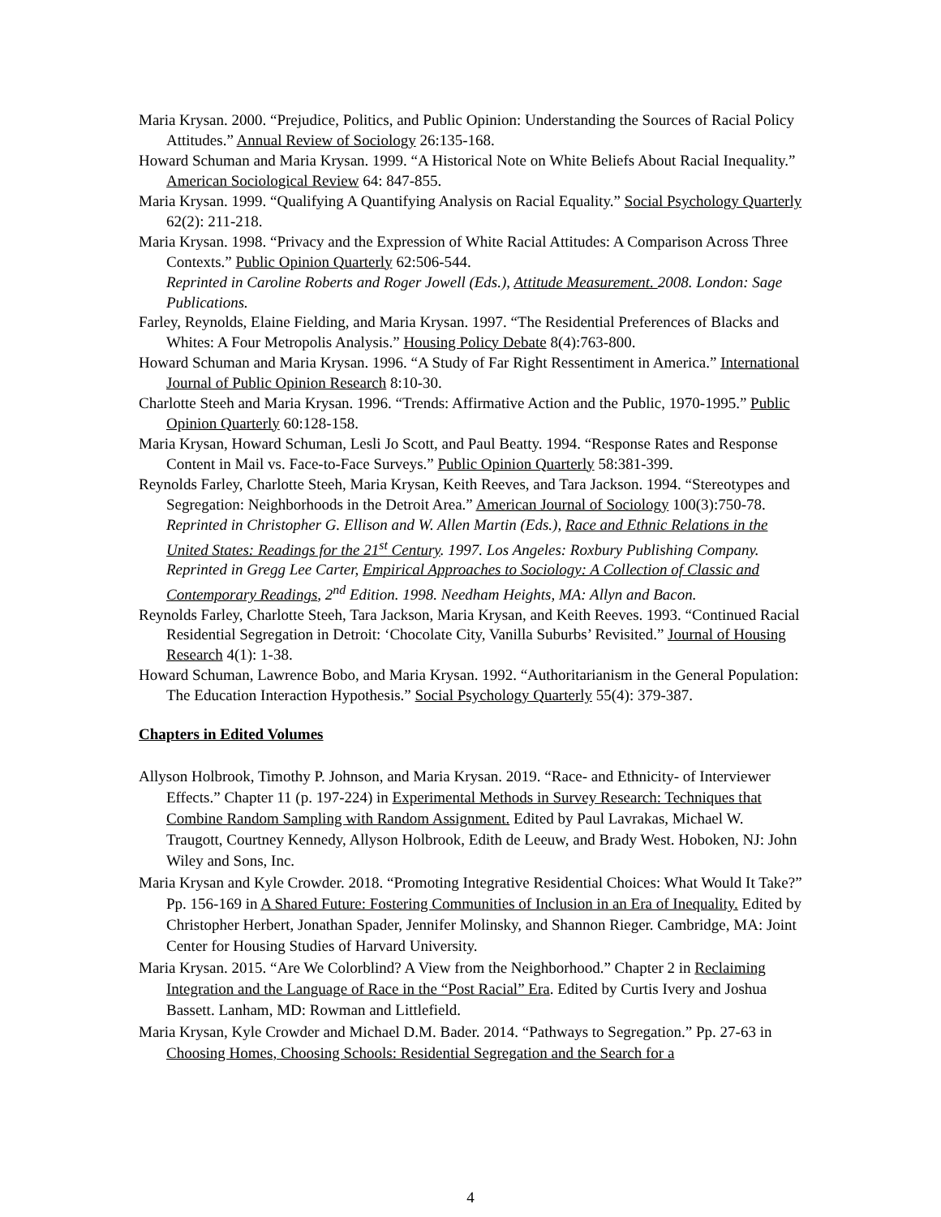Maria Krysan. 2000. “Prejudice, Politics, and Public Opinion: Understanding the Sources of Racial Policy Attitudes.” Annual Review of Sociology 26:135-168.
Howard Schuman and Maria Krysan. 1999. “A Historical Note on White Beliefs About Racial Inequality.” American Sociological Review 64: 847-855.
Maria Krysan. 1999. “Qualifying A Quantifying Analysis on Racial Equality.” Social Psychology Quarterly 62(2): 211-218.
Maria Krysan. 1998. “Privacy and the Expression of White Racial Attitudes: A Comparison Across Three Contexts.” Public Opinion Quarterly 62:506-544.
Reprinted in Caroline Roberts and Roger Jowell (Eds.), Attitude Measurement. 2008. London: Sage Publications.
Farley, Reynolds, Elaine Fielding, and Maria Krysan. 1997. “The Residential Preferences of Blacks and Whites: A Four Metropolis Analysis.” Housing Policy Debate 8(4):763-800.
Howard Schuman and Maria Krysan. 1996. “A Study of Far Right Ressentiment in America.” International Journal of Public Opinion Research 8:10-30.
Charlotte Steeh and Maria Krysan. 1996. “Trends: Affirmative Action and the Public, 1970-1995.” Public Opinion Quarterly 60:128-158.
Maria Krysan, Howard Schuman, Lesli Jo Scott, and Paul Beatty. 1994. “Response Rates and Response Content in Mail vs. Face-to-Face Surveys.” Public Opinion Quarterly 58:381-399.
Reynolds Farley, Charlotte Steeh, Maria Krysan, Keith Reeves, and Tara Jackson. 1994. “Stereotypes and Segregation: Neighborhoods in the Detroit Area.” American Journal of Sociology 100(3):750-78.
Reprinted in Christopher G. Ellison and W. Allen Martin (Eds.), Race and Ethnic Relations in the United States: Readings for the 21<sup>st</sup> Century. 1997. Los Angeles: Roxbury Publishing Company.
Reprinted in Gregg Lee Carter, Empirical Approaches to Sociology: A Collection of Classic and Contemporary Readings, 2<sup>nd</sup> Edition. 1998. Needham Heights, MA: Allyn and Bacon.
Reynolds Farley, Charlotte Steeh, Tara Jackson, Maria Krysan, and Keith Reeves. 1993. “Continued Racial Residential Segregation in Detroit: ‘Chocolate City, Vanilla Suburbs’ Revisited.” Journal of Housing Research 4(1): 1-38.
Howard Schuman, Lawrence Bobo, and Maria Krysan. 1992. “Authoritarianism in the General Population: The Education Interaction Hypothesis.” Social Psychology Quarterly 55(4): 379-387.
Chapters in Edited Volumes
Allyson Holbrook, Timothy P. Johnson, and Maria Krysan. 2019. “Race- and Ethnicity- of Interviewer Effects.” Chapter 11 (p. 197-224) in Experimental Methods in Survey Research: Techniques that Combine Random Sampling with Random Assignment. Edited by Paul Lavrakas, Michael W. Traugott, Courtney Kennedy, Allyson Holbrook, Edith de Leeuw, and Brady West. Hoboken, NJ: John Wiley and Sons, Inc.
Maria Krysan and Kyle Crowder. 2018. “Promoting Integrative Residential Choices: What Would It Take?” Pp. 156-169 in A Shared Future: Fostering Communities of Inclusion in an Era of Inequality. Edited by Christopher Herbert, Jonathan Spader, Jennifer Molinsky, and Shannon Rieger. Cambridge, MA: Joint Center for Housing Studies of Harvard University.
Maria Krysan. 2015. “Are We Colorblind? A View from the Neighborhood.” Chapter 2 in Reclaiming Integration and the Language of Race in the “Post Racial” Era. Edited by Curtis Ivery and Joshua Bassett. Lanham, MD: Rowman and Littlefield.
Maria Krysan, Kyle Crowder and Michael D.M. Bader. 2014. “Pathways to Segregation.” Pp. 27-63 in Choosing Homes, Choosing Schools: Residential Segregation and the Search for a
4